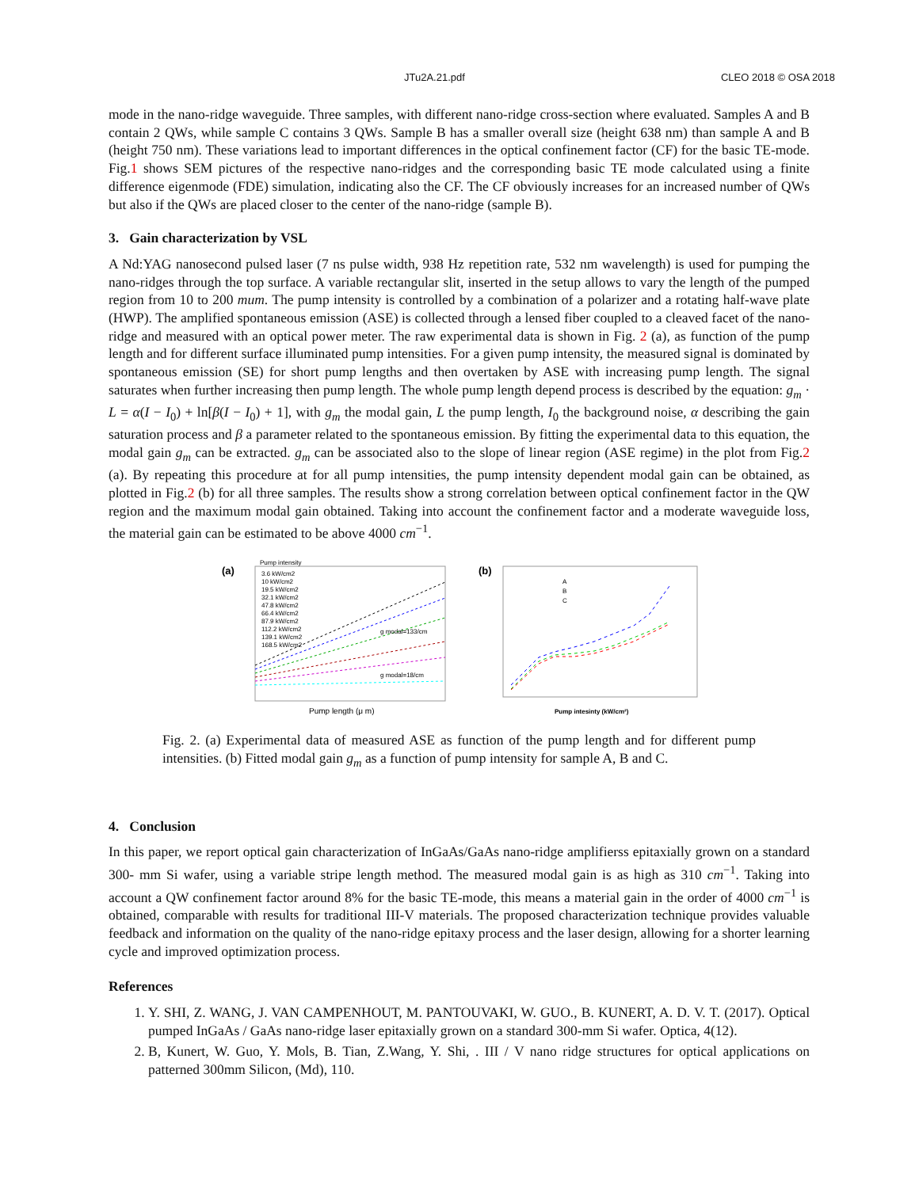JTu2A.21.pdf CLEO 2018 © OSA 2018
mode in the nano-ridge waveguide. Three samples, with different nano-ridge cross-section where evaluated. Samples A and B contain 2 QWs, while sample C contains 3 QWs. Sample B has a smaller overall size (height 638 nm) than sample A and B (height 750 nm). These variations lead to important differences in the optical confinement factor (CF) for the basic TE-mode. Fig.1 shows SEM pictures of the respective nano-ridges and the corresponding basic TE mode calculated using a finite difference eigenmode (FDE) simulation, indicating also the CF. The CF obviously increases for an increased number of QWs but also if the QWs are placed closer to the center of the nano-ridge (sample B).
3. Gain characterization by VSL
A Nd:YAG nanosecond pulsed laser (7 ns pulse width, 938 Hz repetition rate, 532 nm wavelength) is used for pumping the nano-ridges through the top surface. A variable rectangular slit, inserted in the setup allows to vary the length of the pumped region from 10 to 200 mum. The pump intensity is controlled by a combination of a polarizer and a rotating half-wave plate (HWP). The amplified spontaneous emission (ASE) is collected through a lensed fiber coupled to a cleaved facet of the nano-ridge and measured with an optical power meter. The raw experimental data is shown in Fig. 2 (a), as function of the pump length and for different surface illuminated pump intensities. For a given pump intensity, the measured signal is dominated by spontaneous emission (SE) for short pump lengths and then overtaken by ASE with increasing pump length. The signal saturates when further increasing then pump length. The whole pump length depend process is described by the equation: g<sub>m</sub> · L = α(I − I<sub>0</sub>) + ln[β(I − I<sub>0</sub>) + 1], with g<sub>m</sub> the modal gain, L the pump length, I<sub>0</sub> the background noise, α describing the gain saturation process and β a parameter related to the spontaneous emission. By fitting the experimental data to this equation, the modal gain g<sub>m</sub> can be extracted. g<sub>m</sub> can be associated also to the slope of linear region (ASE regime) in the plot from Fig.2 (a). By repeating this procedure at for all pump intensities, the pump intensity dependent modal gain can be obtained, as plotted in Fig.2 (b) for all three samples. The results show a strong correlation between optical confinement factor in the QW region and the maximum modal gain obtained. Taking into account the confinement factor and a moderate waveguide loss, the material gain can be estimated to be above 4000 cm<sup>−1</sup>.
(a)
Pump intensity
3.6 kW/cm2
10 kW/cm2
19.5 kW/cm2
32.1 kW/cm2
47.8 kW/cm2
66.4 kW/cm2
87.9 kW/cm2
112.2 kW/cm2
139.1 kW/cm2
168.5 kW/cm2
g modal=133/cm
g modal=18/cm
Pump length (μ m)
(b)
A
B
C
Pump intesinty (kW/cm²)
Fig. 2. (a) Experimental data of measured ASE as function of the pump length and for different pump intensities. (b) Fitted modal gain g<sub>m</sub> as a function of pump intensity for sample A, B and C.
4. Conclusion
In this paper, we report optical gain characterization of InGaAs/GaAs nano-ridge amplifierss epitaxially grown on a standard 300- mm Si wafer, using a variable stripe length method. The measured modal gain is as high as 310 cm<sup>−1</sup>. Taking into account a QW confinement factor around 8% for the basic TE-mode, this means a material gain in the order of 4000 cm<sup>−1</sup> is obtained, comparable with results for traditional III-V materials. The proposed characterization technique provides valuable feedback and information on the quality of the nano-ridge epitaxy process and the laser design, allowing for a shorter learning cycle and improved optimization process.
References
1. Y. SHI, Z. WANG, J. VAN CAMPENHOUT, M. PANTOUVAKI, W. GUO., B. KUNERT, A. D. V. T. (2017). Optical pumped InGaAs / GaAs nano-ridge laser epitaxially grown on a standard 300-mm Si wafer. Optica, 4(12).
2. B, Kunert, W. Guo, Y. Mols, B. Tian, Z.Wang, Y. Shi, . III / V nano ridge structures for optical applications on patterned 300mm Silicon, (Md), 110.